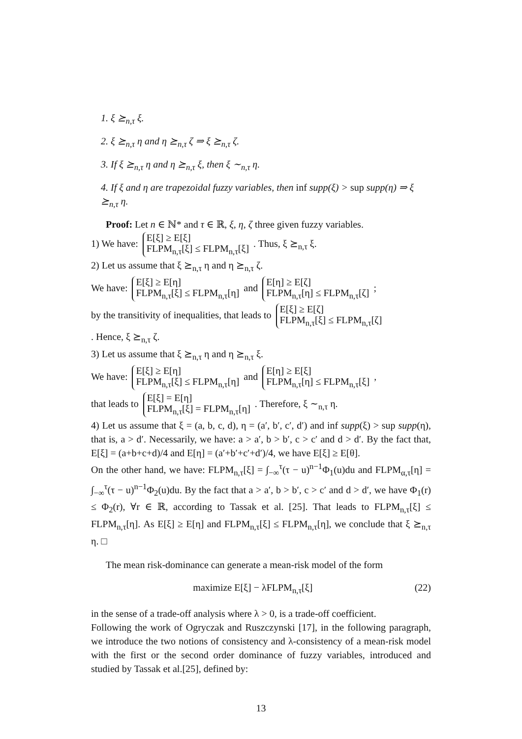1. ξ ⪰<sub>n,τ</sub> ξ.
2. ξ ⪰<sub>n,τ</sub> η and η ⪰<sub>n,τ</sub> ζ ⇒ ξ ⪰<sub>n,τ</sub> ζ.
3. If ξ ⪰<sub>n,τ</sub> η and η ⪰<sub>n,τ</sub> ξ, then ξ ∼<sub>n,τ</sub> η.
4. If ξ and η are trapezoidal fuzzy variables, then inf supp(ξ) > sup supp(η) ⇒ ξ ⪰<sub>n,τ</sub> η.
Proof: Let n ∈ ℕ* and τ ∈ ℝ, ξ, η, ζ three given fuzzy variables.
1) We have: E[ξ] ≥ E[ξ]
FLPM<sub>n,τ</sub>[ξ] ≤ FLPM<sub>n,τ</sub>[ξ] . Thus, ξ ⪰<sub>n,τ</sub> ξ.
2) Let us assume that ξ ⪰<sub>n,τ</sub> η and η ⪰<sub>n,τ</sub> ζ.
We have: E[ξ] ≥ E[η]
FLPM<sub>n,τ</sub>[ξ] ≤ FLPM<sub>n,τ</sub>[η] and E[η] ≥ E[ζ]
FLPM<sub>n,τ</sub>[η] ≤ FLPM<sub>n,τ</sub>[ζ] ;
by the transitivity of inequalities, that leads to E[ξ] ≥ E[ζ]
FLPM<sub>n,τ</sub>[ξ] ≤ FLPM<sub>n,τ</sub>[ζ]
. Hence, ξ ⪰<sub>n,τ</sub> ζ.
3) Let us assume that ξ ⪰<sub>n,τ</sub> η and η ⪰<sub>n,τ</sub> ξ.
We have: E[ξ] ≥ E[η]
FLPM<sub>n,τ</sub>[ξ] ≤ FLPM<sub>n,τ</sub>[η] and E[η] ≥ E[ξ]
FLPM<sub>n,τ</sub>[η] ≤ FLPM<sub>n,τ</sub>[ξ] ,
that leads to E[ξ] = E[η]
FLPM<sub>n,τ</sub>[ξ] = FLPM<sub>n,τ</sub>[η] . Therefore, ξ ∼<sub>n,τ</sub> η.
4) Let us assume that ξ = (a, b, c, d), η = (a′, b′, c′, d′) and inf supp(ξ) > sup supp(η), that is, a > d′. Necessarily, we have: a > a′, b > b′, c > c′ and d > d′. By the fact that, E[ξ] = (a+b+c+d)/4 and E[η] = (a′+b′+c′+d′)/4, we have E[ξ] ≥ E[θ].
On the other hand, we have: FLPM<sub>n,τ</sub>[ξ] = ∫<sub>−∞</sub><sup>τ</sup>(τ − u)<sup>n−1</sup>Φ<sub>1</sub>(u)du and FLPM<sub>α,τ</sub>[η] = ∫<sub>−∞</sub><sup>τ</sup>(τ − u)<sup>n−1</sup>Φ<sub>2</sub>(u)du. By the fact that a > a′, b > b′, c > c′ and d > d′, we have Φ<sub>1</sub>(r) ≤ Φ<sub>2</sub>(r), ∀r ∈ ℝ, according to Tassak et al. [25]. That leads to FLPM<sub>n,τ</sub>[ξ] ≤ FLPM<sub>n,τ</sub>[η]. As E[ξ] ≥ E[η] and FLPM<sub>n,τ</sub>[ξ] ≤ FLPM<sub>n,τ</sub>[η], we conclude that ξ ⪰<sub>n,τ</sub> η. □
The mean risk-dominance can generate a mean-risk model of the form
maximize E[ξ] − λFLPM<sub>n,τ</sub>[ξ] (22)
in the sense of a trade-off analysis where λ > 0, is a trade-off coefficient.
Following the work of Ogryczak and Ruszczynski [17], in the following paragraph, we introduce the two notions of consistency and λ-consistency of a mean-risk model with the first or the second order dominance of fuzzy variables, introduced and studied by Tassak et al.[25], defined by:
13